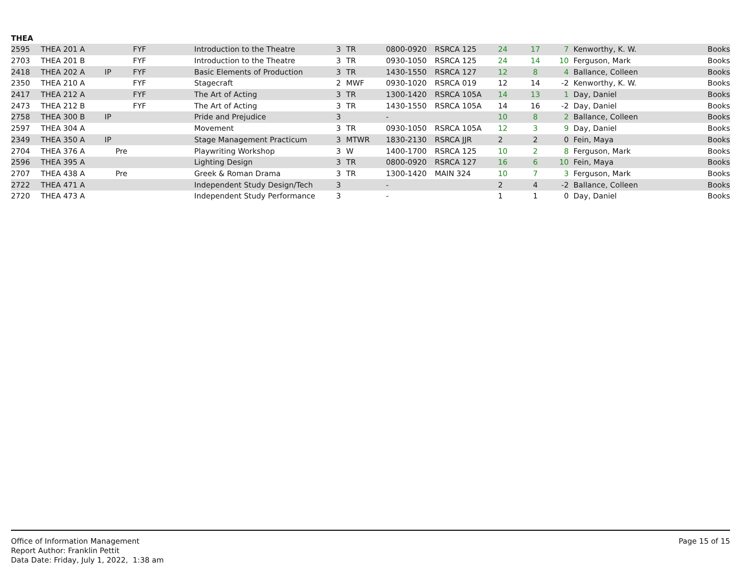THEA
| 2595 | THEA 201 A | | | FYF | Introduction to the Theatre | 3 | TR | 0800-0920 | RSRCA 125 | 24 | 17 | 7 | Kenworthy, K. W. | Books |
| 2703 | THEA 201 B | | | FYF | Introduction to the Theatre | 3 | TR | 0930-1050 | RSRCA 125 | 24 | 14 | 10 | Ferguson, Mark | Books |
| 2418 | THEA 202 A | IP | | FYF | Basic Elements of Production | 3 | TR | 1430-1550 | RSRCA 127 | 12 | 8 | 4 | Ballance, Colleen | Books |
| 2350 | THEA 210 A | | | FYF | Stagecraft | 2 | MWF | 0930-1020 | RSRCA 019 | 12 | 14 | -2 | Kenworthy, K. W. | Books |
| 2417 | THEA 212 A | | | FYF | The Art of Acting | 3 | TR | 1300-1420 | RSRCA 105A | 14 | 13 | 1 | Day, Daniel | Books |
| 2473 | THEA 212 B | | | FYF | The Art of Acting | 3 | TR | 1430-1550 | RSRCA 105A | 14 | 16 | -2 | Day, Daniel | Books |
| 2758 | THEA 300 B | IP | | | Pride and Prejudice | 3 | | - | | 10 | 8 | 2 | Ballance, Colleen | Books |
| 2597 | THEA 304 A | | | | Movement | 3 | TR | 0930-1050 | RSRCA 105A | 12 | 3 | 9 | Day, Daniel | Books |
| 2349 | THEA 350 A | IP | | | Stage Management Practicum | 3 | MTWR | 1830-2130 | RSRCA JJR | 2 | 2 | 0 | Fein, Maya | Books |
| 2704 | THEA 376 A | | Pre | | Playwriting Workshop | 3 | W | 1400-1700 | RSRCA 125 | 10 | 2 | 8 | Ferguson, Mark | Books |
| 2596 | THEA 395 A | | | | Lighting Design | 3 | TR | 0800-0920 | RSRCA 127 | 16 | 6 | 10 | Fein, Maya | Books |
| 2707 | THEA 438 A | | Pre | | Greek & Roman Drama | 3 | TR | 1300-1420 | MAIN 324 | 10 | 7 | 3 | Ferguson, Mark | Books |
| 2722 | THEA 471 A | | | | Independent Study Design/Tech | 3 | | - | | 2 | 4 | -2 | Ballance, Colleen | Books |
| 2720 | THEA 473 A | | | | Independent Study Performance | 3 | | - | | 1 | 1 | 0 | Day, Daniel | Books |
Office of Information Management
Report Author: Franklin Pettit
Data Date: Friday, July 1, 2022, 1:38 am
Page 15 of 15